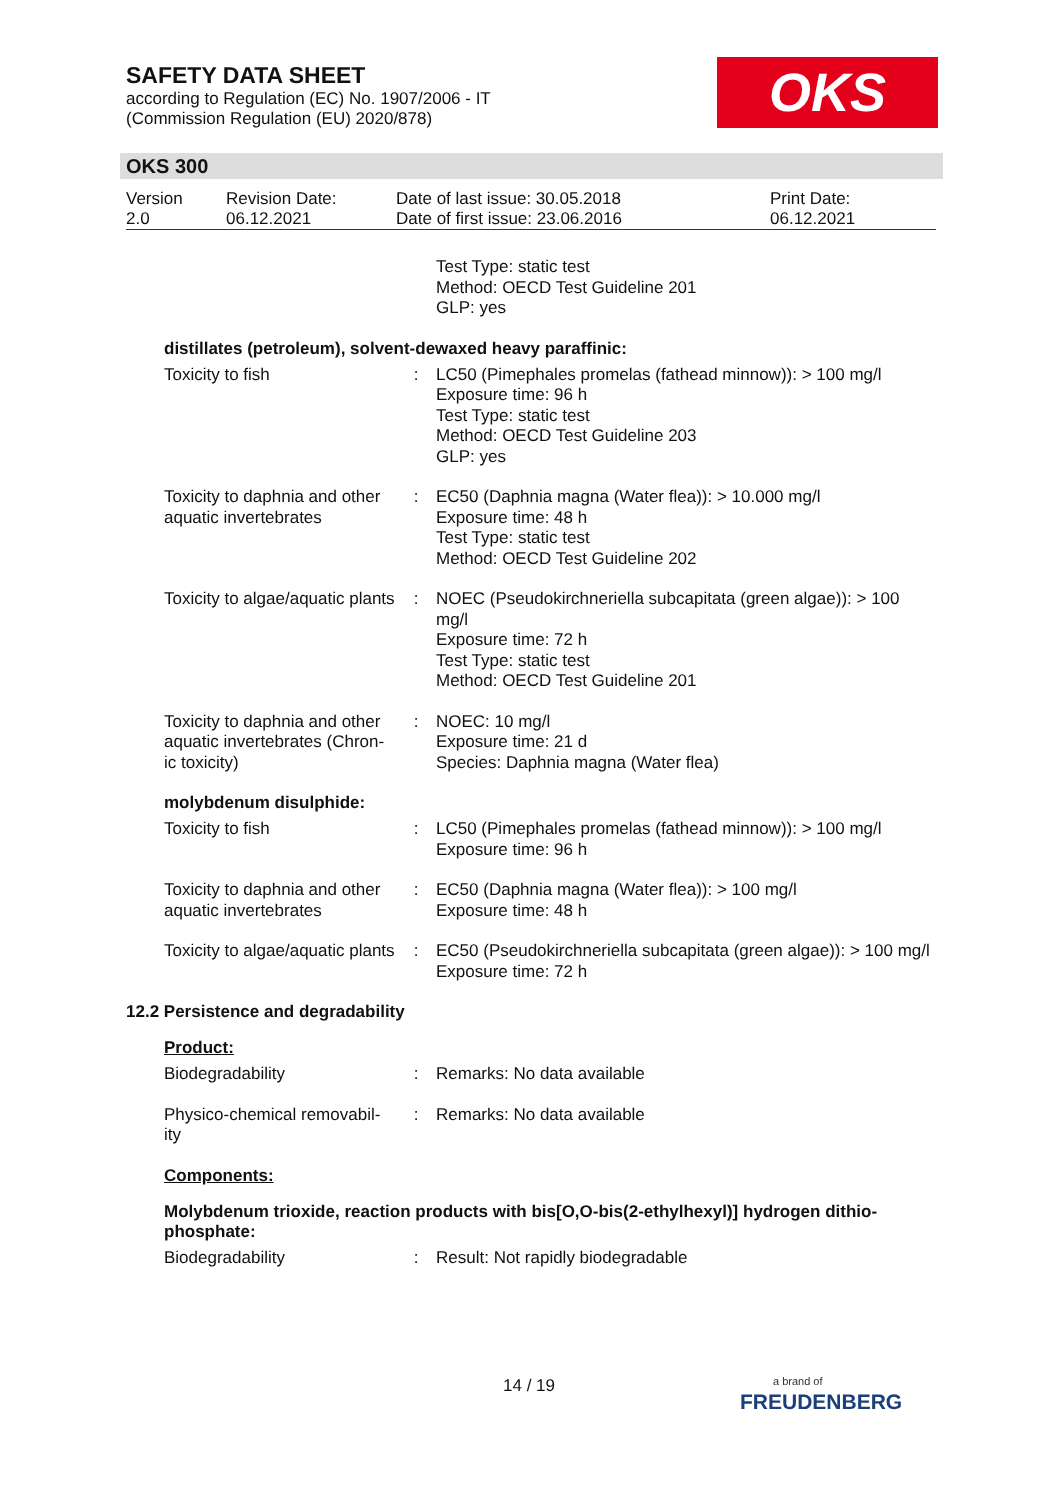SAFETY DATA SHEET
according to Regulation (EC) No. 1907/2006 - IT
(Commission Regulation (EU) 2020/878)
OKS
OKS 300
| Version 2.0 | Revision Date: 06.12.2021 | Date of last issue: 30.05.2018 Date of first issue: 23.06.2016 | Print Date: 06.12.2021 |
| | | Test Type: static test Method: OECD Test Guideline 201 GLP: yes |
distillates (petroleum), solvent-dewaxed heavy paraffinic:
| Toxicity to fish | : | LC50 (Pimephales promelas (fathead minnow)): > 100 mg/l Exposure time: 96 h Test Type: static test Method: OECD Test Guideline 203 GLP: yes |
| Toxicity to daphnia and other aquatic invertebrates | : | EC50 (Daphnia magna (Water flea)): > 10.000 mg/l Exposure time: 48 h Test Type: static test Method: OECD Test Guideline 202 |
| Toxicity to algae/aquatic plants | : | NOEC (Pseudokirchneriella subcapitata (green algae)): > 100 mg/l Exposure time: 72 h Test Type: static test Method: OECD Test Guideline 201 |
| Toxicity to daphnia and other aquatic invertebrates (Chron-ic toxicity) | : | NOEC: 10 mg/l Exposure time: 21 d Species: Daphnia magna (Water flea) |
molybdenum disulphide:
| Toxicity to fish | : | LC50 (Pimephales promelas (fathead minnow)): > 100 mg/l Exposure time: 96 h |
| Toxicity to daphnia and other aquatic invertebrates | : | EC50 (Daphnia magna (Water flea)): > 100 mg/l Exposure time: 48 h |
| Toxicity to algae/aquatic plants | : | EC50 (Pseudokirchneriella subcapitata (green algae)): > 100 mg/l Exposure time: 72 h |
12.2 Persistence and degradability
Product:
| Biodegradability | : | Remarks: No data available |
| Physico-chemical removabil-ity | : | Remarks: No data available |
Components:
Molybdenum trioxide, reaction products with bis[O,O-bis(2-ethylhexyl)] hydrogen dithio-phosphate:
| Biodegradability | : | Result: Not rapidly biodegradable |
14 / 19
a brand of
FREUDENBERG